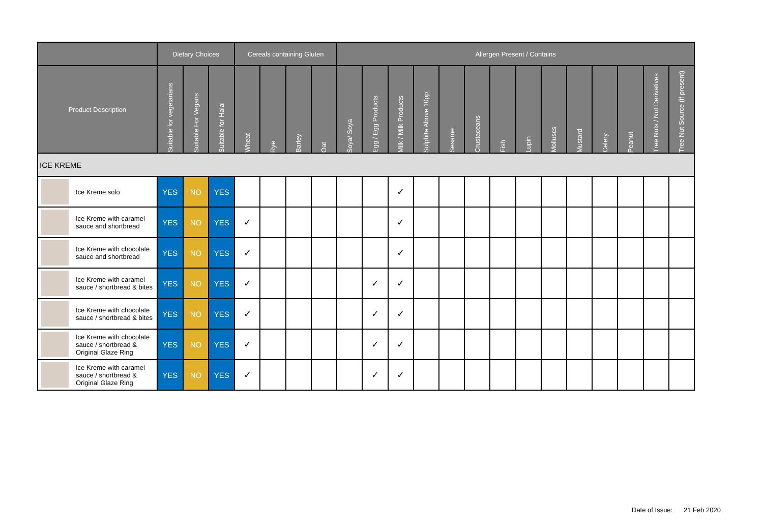| | Dietary Choices | | | Cereals containing Gluten | | | | Allergen Present / Contains | | | | | | | | | | | | | |
| --- | --- | --- | --- | --- | --- | --- | --- | --- | --- | --- | --- | --- | --- | --- | --- | --- | --- | --- | --- | --- | --- |
| Product Description | Suitable for vegetarians | Suitable For Vegans | Suitable for Halal | Wheat | Rye | Barley | Oat | Soya/ Soya | Egg / Egg Products | Milk / Milk Products | Sulphite Above 10pp | Sesame | Crustaceans | Fish | Lupin | Molluscs | Mustard | Celery | Peanut | Tree Nuts / Nut Derivatives | Tree Nut Source (if present) |
| ICE KREME | | | | | | | | | | | | | | | | | | | | | |
| Ice Kreme solo | YES | NO | YES | | | | | | | ✓ | | | | | | | | | | | |
| Ice Kreme with caramel sauce and shortbread | YES | NO | YES | ✓ | | | | | | ✓ | | | | | | | | | | | |
| Ice Kreme with chocolate sauce and shortbread | YES | NO | YES | ✓ | | | | | | ✓ | | | | | | | | | | | |
| Ice Kreme with caramel sauce / shortbread & bites | YES | NO | YES | ✓ | | | | | ✓ | ✓ | | | | | | | | | | | |
| Ice Kreme with chocolate sauce / shortbread & bites | YES | NO | YES | ✓ | | | | | ✓ | ✓ | | | | | | | | | | | |
| Ice Kreme with chocolate sauce / shortbread & Original Glaze Ring | YES | NO | YES | ✓ | | | | | ✓ | ✓ | | | | | | | | | | | |
| Ice Kreme with caramel sauce / shortbread & Original Glaze Ring | YES | NO | YES | ✓ | | | | | ✓ | ✓ | | | | | | | | | | | |
Date of Issue: 21 Feb 2020